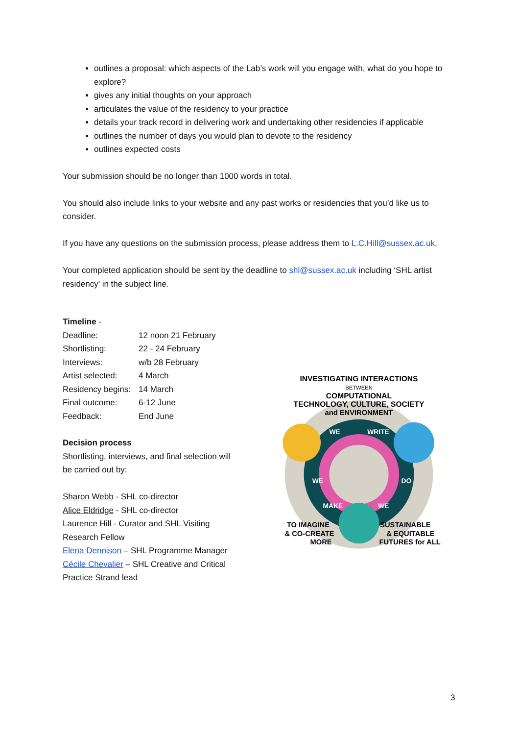outlines a proposal: which aspects of the Lab’s work will you engage with, what do you hope to explore?
gives any initial thoughts on your approach
articulates the value of the residency to your practice
details your track record in delivering work and undertaking other residencies if applicable
outlines the number of days you would plan to devote to the residency
outlines expected costs
Your submission should be no longer than 1000 words in total.
You should also include links to your website and any past works or residencies that you’d like us to consider.
If you have any questions on the submission process, please address them to L.C.Hill@sussex.ac.uk.
Your completed application should be sent by the deadline to shl@sussex.ac.uk including ‘SHL artist residency’ in the subject line.
Timeline -
| Deadline: | 12 noon 21 February |
| Shortlisting: | 22 - 24 February |
| Interviews: | w/b 28 February |
| Artist selected: | 4 March |
| Residency begins: | 14 March |
| Final outcome: | 6-12 June |
| Feedback: | End June |
Decision process
Shortlisting, interviews, and final selection will be carried out by:
Sharon Webb - SHL co-director
Alice Eldridge - SHL co-director
Laurence Hill - Curator and SHL Visiting Research Fellow
Elena Dennison – SHL Programme Manager
Cécile Chevalier – SHL Creative and Critical Practice Strand lead
INVESTIGATING INTERACTIONS
BETWEEN
COMPUTATIONAL
TECHNOLOGY, CULTURE, SOCIETY
and ENVIRONMENT
WE
WRITE
WE
DO
MAKE
WE
TO IMAGINE
& CO-CREATE
MORE
SUSTAINABLE
& EQUITABLE
FUTURES for ALL
3